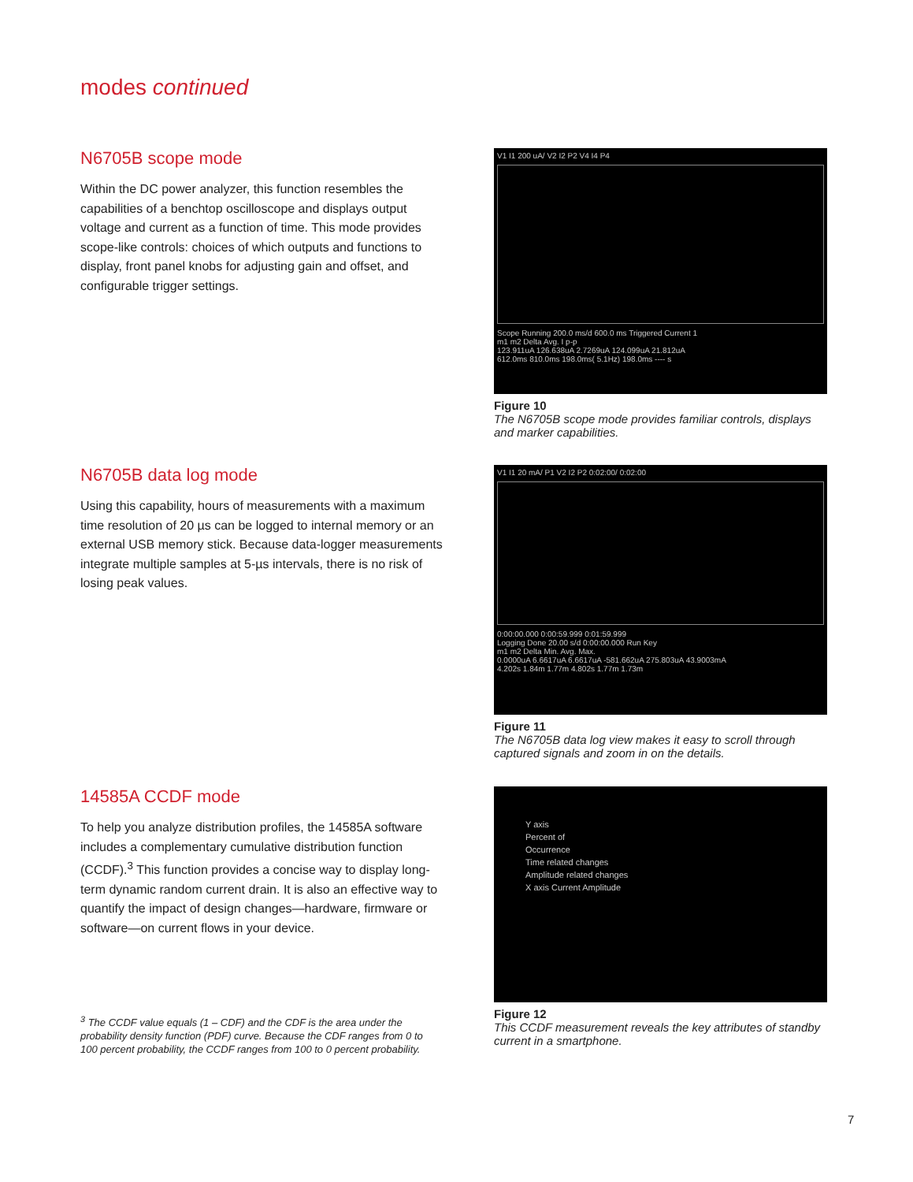modes continued
N6705B scope mode
Within the DC power analyzer, this function resembles the capabilities of a benchtop oscilloscope and displays output voltage and current as a function of time. This mode provides scope-like controls: choices of which outputs and functions to display, front panel knobs for adjusting gain and offset, and configurable trigger settings.
V1 I1 200 uA/ V2 I2 P2 V4 I4 P4
Scope Running 200.0 ms/d 600.0 ms Triggered Current 1
m1 m2 Delta Avg. I p-p
123.911uA 126.638uA 2.7269uA 124.099uA 21.812uA
612.0ms 810.0ms 198.0ms( 5.1Hz) 198.0ms ---- s
Figure 10
The N6705B scope mode provides familiar controls, displays and marker capabilities.
N6705B data log mode
Using this capability, hours of measurements with a maximum time resolution of 20 µs can be logged to internal memory or an external USB memory stick. Because data-logger measurements integrate multiple samples at 5-µs intervals, there is no risk of losing peak values.
V1 I1 20 mA/ P1 V2 I2 P2 0:02:00/ 0:02:00
0:00:00.000 0:00:59.999 0:01:59.999
Logging Done 20.00 s/d 0:00:00.000 Run Key
m1 m2 Delta Min. Avg. Max.
0.0000uA 6.6617uA 6.6617uA -581.662uA 275.803uA 43.9003mA
4.202s 1.84m 1.77m 4.802s 1.77m 1.73m
Figure 11
The N6705B data log view makes it easy to scroll through captured signals and zoom in on the details.
14585A CCDF mode
To help you analyze distribution profiles, the 14585A software includes a complementary cumulative distribution function (CCDF).<sup>3</sup> This function provides a concise way to display long-term dynamic random current drain. It is also an effective way to quantify the impact of design changes—hardware, firmware or software—on current flows in your device.
Y axis
Percent of
Occurrence
Time related changes
Amplitude related changes
X axis Current Amplitude
Figure 12
This CCDF measurement reveals the key attributes of standby current in a smartphone.
<sup>3</sup> The CCDF value equals (1 – CDF) and the CDF is the area under the probability density function (PDF) curve. Because the CDF ranges from 0 to 100 percent probability, the CCDF ranges from 100 to 0 percent probability.
7